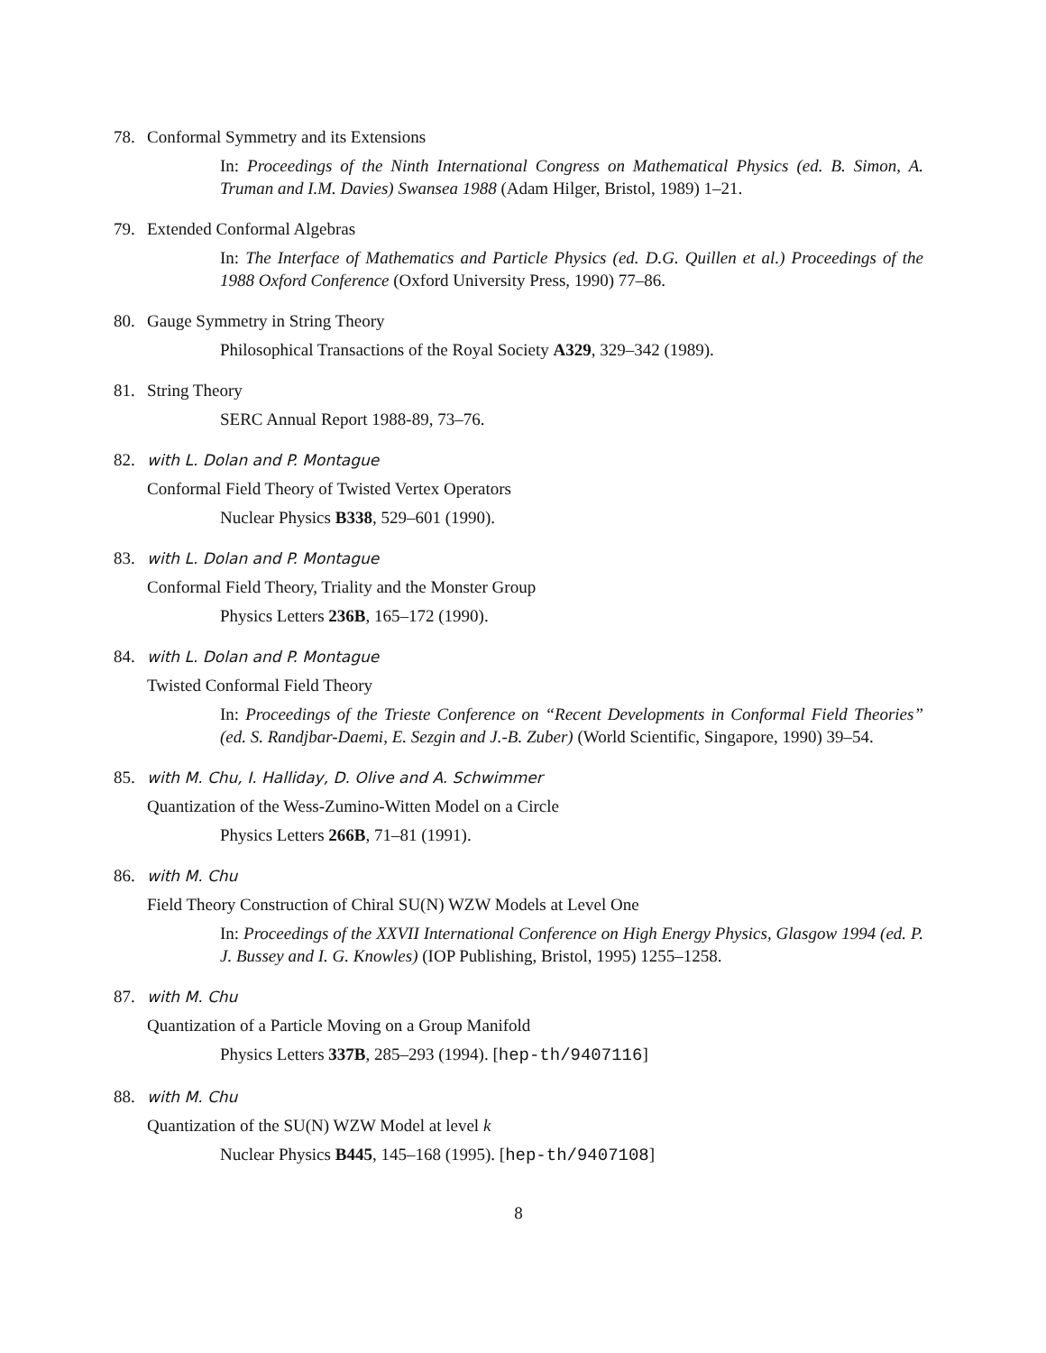78. Conformal Symmetry and its Extensions
In: Proceedings of the Ninth International Congress on Mathematical Physics (ed. B. Simon, A. Truman and I.M. Davies) Swansea 1988 (Adam Hilger, Bristol, 1989) 1–21.
79. Extended Conformal Algebras
In: The Interface of Mathematics and Particle Physics (ed. D.G. Quillen et al.) Proceedings of the 1988 Oxford Conference (Oxford University Press, 1990) 77–86.
80. Gauge Symmetry in String Theory
Philosophical Transactions of the Royal Society A329, 329–342 (1989).
81. String Theory
SERC Annual Report 1988-89, 73–76.
82. with L. Dolan and P. Montague
Conformal Field Theory of Twisted Vertex Operators
Nuclear Physics B338, 529–601 (1990).
83. with L. Dolan and P. Montague
Conformal Field Theory, Triality and the Monster Group
Physics Letters 236B, 165–172 (1990).
84. with L. Dolan and P. Montague
Twisted Conformal Field Theory
In: Proceedings of the Trieste Conference on “Recent Developments in Conformal Field Theories” (ed. S. Randjbar-Daemi, E. Sezgin and J.-B. Zuber) (World Scientific, Singapore, 1990) 39–54.
85. with M. Chu, I. Halliday, D. Olive and A. Schwimmer
Quantization of the Wess-Zumino-Witten Model on a Circle
Physics Letters 266B, 71–81 (1991).
86. with M. Chu
Field Theory Construction of Chiral SU(N) WZW Models at Level One
In: Proceedings of the XXVII International Conference on High Energy Physics, Glasgow 1994 (ed. P. J. Bussey and I. G. Knowles) (IOP Publishing, Bristol, 1995) 1255–1258.
87. with M. Chu
Quantization of a Particle Moving on a Group Manifold
Physics Letters 337B, 285–293 (1994). [hep-th/9407116]
88. with M. Chu
Quantization of the SU(N) WZW Model at level k
Nuclear Physics B445, 145–168 (1995). [hep-th/9407108]
8